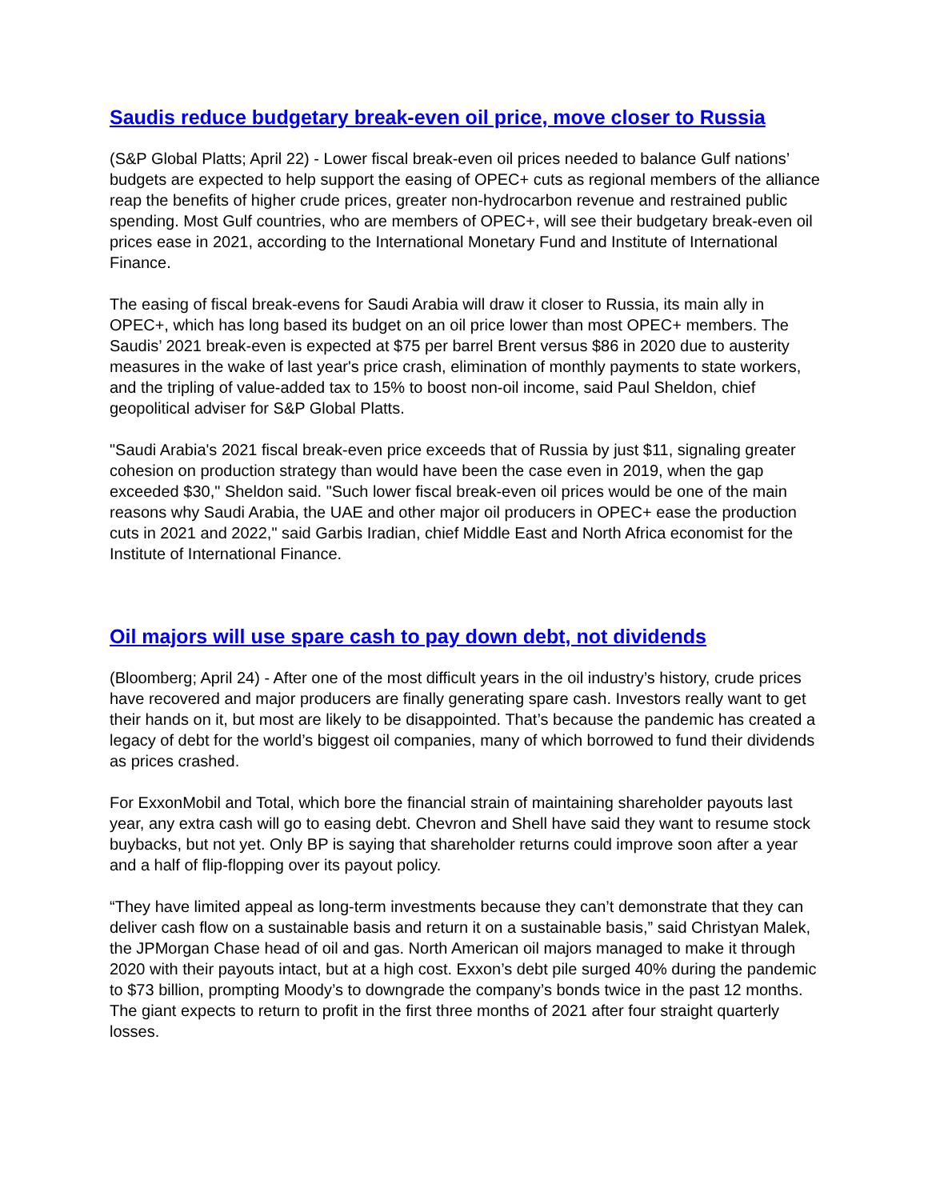Saudis reduce budgetary break-even oil price, move closer to Russia
(S&P Global Platts; April 22) - Lower fiscal break-even oil prices needed to balance Gulf nations’ budgets are expected to help support the easing of OPEC+ cuts as regional members of the alliance reap the benefits of higher crude prices, greater non-hydrocarbon revenue and restrained public spending. Most Gulf countries, who are members of OPEC+, will see their budgetary break-even oil prices ease in 2021, according to the International Monetary Fund and Institute of International Finance.
The easing of fiscal break-evens for Saudi Arabia will draw it closer to Russia, its main ally in OPEC+, which has long based its budget on an oil price lower than most OPEC+ members. The Saudis’ 2021 break-even is expected at $75 per barrel Brent versus $86 in 2020 due to austerity measures in the wake of last year's price crash, elimination of monthly payments to state workers, and the tripling of value-added tax to 15% to boost non-oil income, said Paul Sheldon, chief geopolitical adviser for S&P Global Platts.
"Saudi Arabia's 2021 fiscal break-even price exceeds that of Russia by just $11, signaling greater cohesion on production strategy than would have been the case even in 2019, when the gap exceeded $30," Sheldon said. "Such lower fiscal break-even oil prices would be one of the main reasons why Saudi Arabia, the UAE and other major oil producers in OPEC+ ease the production cuts in 2021 and 2022," said Garbis Iradian, chief Middle East and North Africa economist for the Institute of International Finance.
Oil majors will use spare cash to pay down debt, not dividends
(Bloomberg; April 24) - After one of the most difficult years in the oil industry’s history, crude prices have recovered and major producers are finally generating spare cash. Investors really want to get their hands on it, but most are likely to be disappointed. That’s because the pandemic has created a legacy of debt for the world’s biggest oil companies, many of which borrowed to fund their dividends as prices crashed.
For ExxonMobil and Total, which bore the financial strain of maintaining shareholder payouts last year, any extra cash will go to easing debt. Chevron and Shell have said they want to resume stock buybacks, but not yet. Only BP is saying that shareholder returns could improve soon after a year and a half of flip-flopping over its payout policy.
“They have limited appeal as long-term investments because they can’t demonstrate that they can deliver cash flow on a sustainable basis and return it on a sustainable basis,” said Christyan Malek, the JPMorgan Chase head of oil and gas. North American oil majors managed to make it through 2020 with their payouts intact, but at a high cost. Exxon’s debt pile surged 40% during the pandemic to $73 billion, prompting Moody’s to downgrade the company’s bonds twice in the past 12 months. The giant expects to return to profit in the first three months of 2021 after four straight quarterly losses.